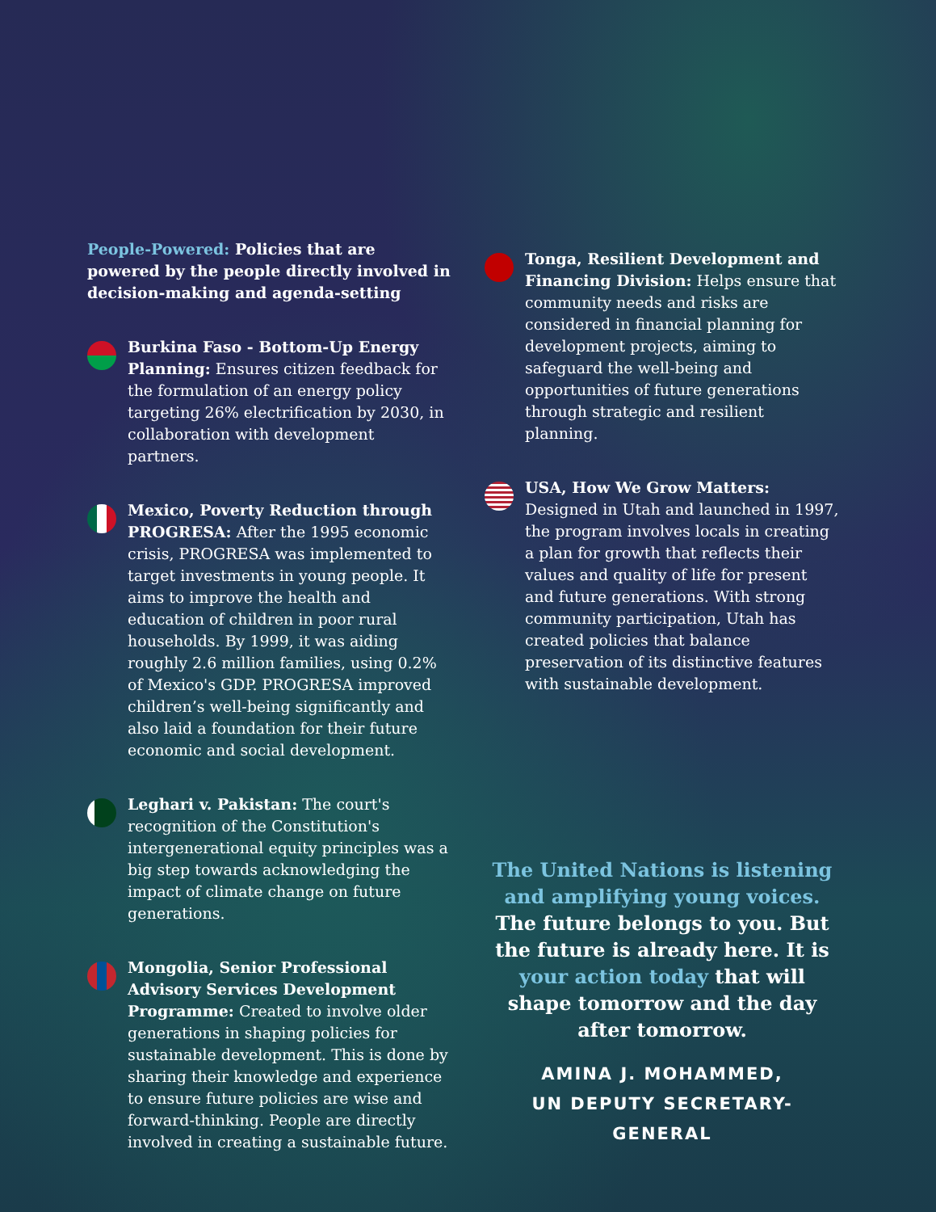People-Powered: Policies that are powered by the people directly involved in decision-making and agenda-setting
Burkina Faso - Bottom-Up Energy Planning: Ensures citizen feedback for the formulation of an energy policy targeting 26% electrification by 2030, in collaboration with development partners.
Mexico, Poverty Reduction through PROGRESA: After the 1995 economic crisis, PROGRESA was implemented to target investments in young people. It aims to improve the health and education of children in poor rural households. By 1999, it was aiding roughly 2.6 million families, using 0.2% of Mexico's GDP. PROGRESA improved children’s well-being significantly and also laid a foundation for their future economic and social development.
Leghari v. Pakistan: The court's recognition of the Constitution's intergenerational equity principles was a big step towards acknowledging the impact of climate change on future generations.
Mongolia, Senior Professional Advisory Services Development Programme: Created to involve older generations in shaping policies for sustainable development. This is done by sharing their knowledge and experience to ensure future policies are wise and forward-thinking. People are directly involved in creating a sustainable future.
Tonga, Resilient Development and Financing Division: Helps ensure that community needs and risks are considered in financial planning for development projects, aiming to safeguard the well-being and opportunities of future generations through strategic and resilient planning.
USA, How We Grow Matters: Designed in Utah and launched in 1997, the program involves locals in creating a plan for growth that reflects their values and quality of life for present and future generations. With strong community participation, Utah has created policies that balance preservation of its distinctive features with sustainable development.
The United Nations is listening and amplifying young voices. The future belongs to you. But the future is already here. It is your action today that will shape tomorrow and the day after tomorrow.
AMINA J. MOHAMMED,
UN DEPUTY SECRETARY-GENERAL